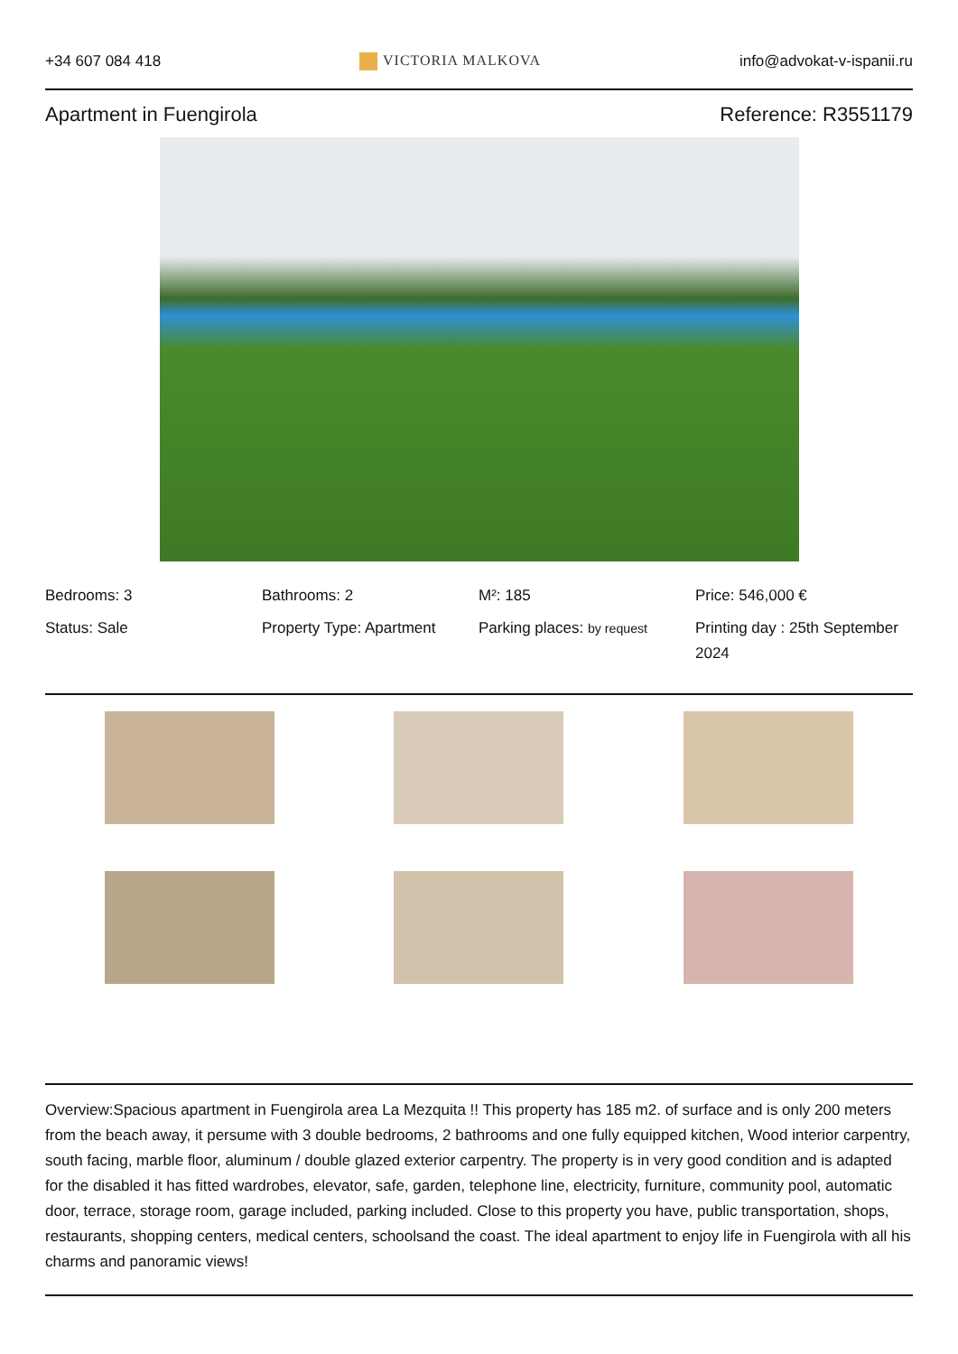+34 607 084 418 VICTORIA MALKOVA info@advokat-v-ispanii.ru
Apartment in Fuengirola Reference: R3551179
Bedrooms: 3
Bathrooms: 2
M²: 185
Price: 546,000 €
Status: Sale
Property Type: Apartment
Parking places: by request
Printing day : 25th September 2024
Overview:Spacious apartment in Fuengirola area La Mezquita !! This property has 185 m2. of surface and is only 200 meters from the beach away, it persume with 3 double bedrooms, 2 bathrooms and one fully equipped kitchen, Wood interior carpentry, south facing, marble floor, aluminum / double glazed exterior carpentry. The property is in very good condition and is adapted for the disabled it has fitted wardrobes, elevator, safe, garden, telephone line, electricity, furniture, community pool, automatic door, terrace, storage room, garage included, parking included. Close to this property you have, public transportation, shops, restaurants, shopping centers, medical centers, schoolsand the coast. The ideal apartment to enjoy life in Fuengirola with all his charms and panoramic views!